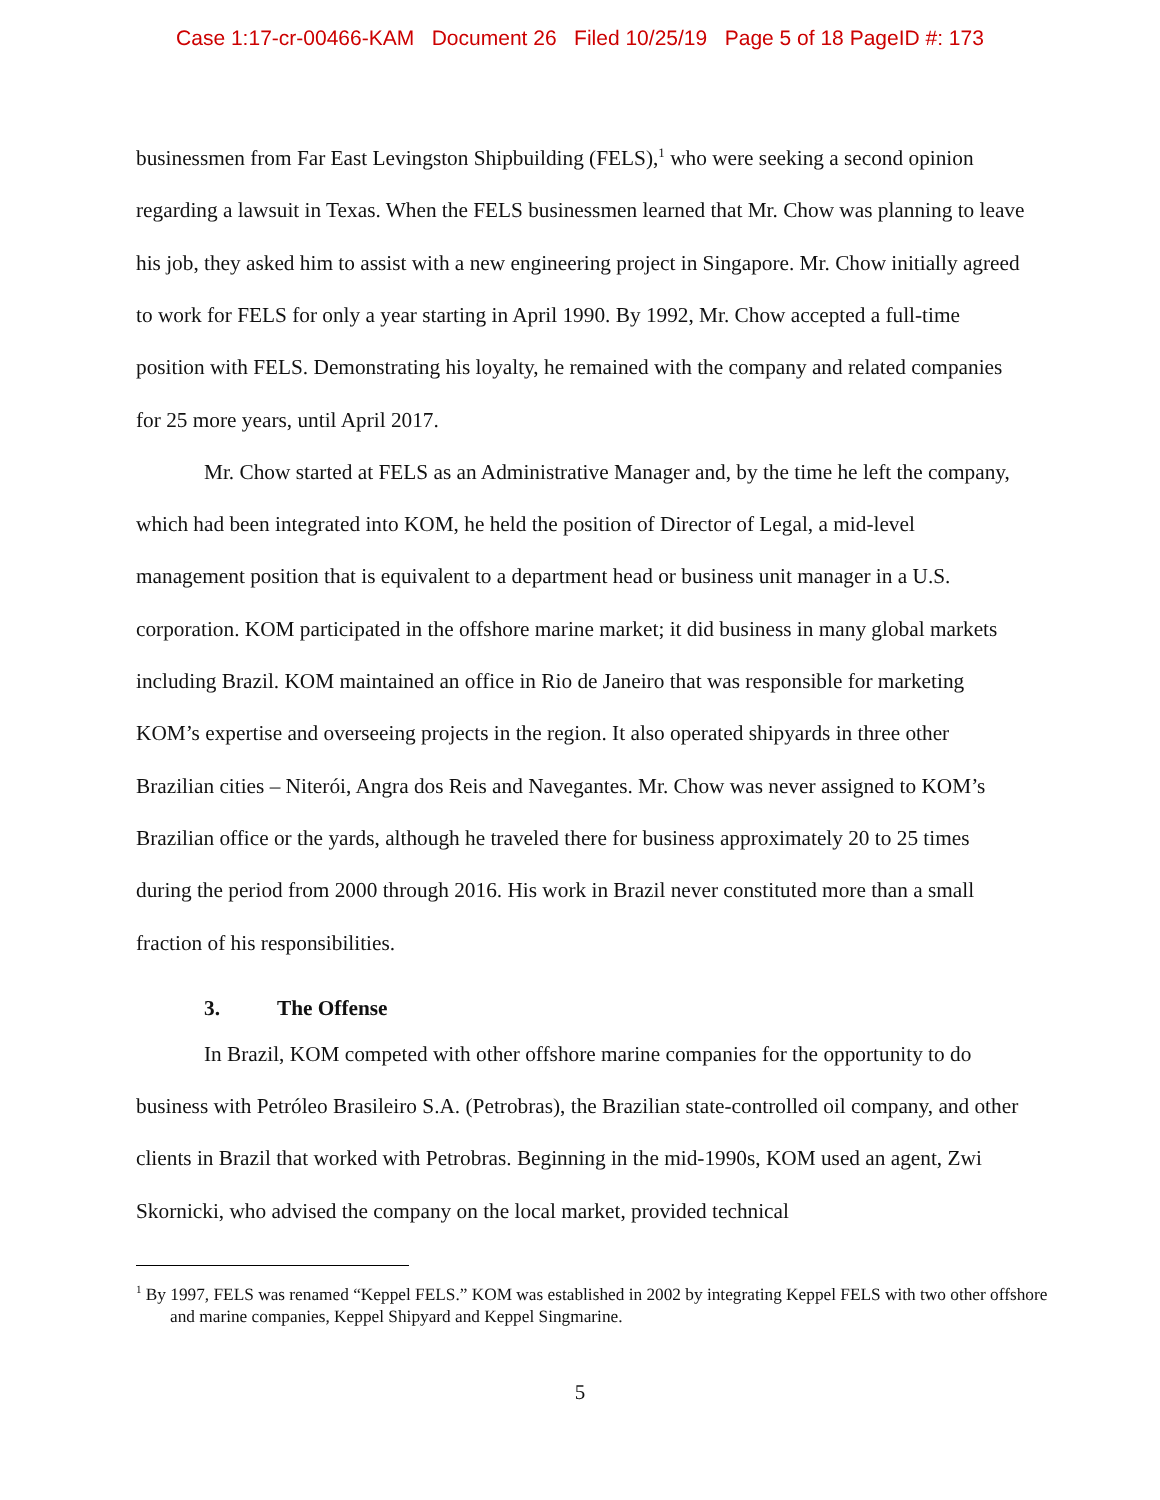Case 1:17-cr-00466-KAM Document 26 Filed 10/25/19 Page 5 of 18 PageID #: 173
businessmen from Far East Levingston Shipbuilding (FELS),<sup>1</sup> who were seeking a second opinion regarding a lawsuit in Texas. When the FELS businessmen learned that Mr. Chow was planning to leave his job, they asked him to assist with a new engineering project in Singapore. Mr. Chow initially agreed to work for FELS for only a year starting in April 1990. By 1992, Mr. Chow accepted a full-time position with FELS. Demonstrating his loyalty, he remained with the company and related companies for 25 more years, until April 2017.
Mr. Chow started at FELS as an Administrative Manager and, by the time he left the company, which had been integrated into KOM, he held the position of Director of Legal, a mid-level management position that is equivalent to a department head or business unit manager in a U.S. corporation. KOM participated in the offshore marine market; it did business in many global markets including Brazil. KOM maintained an office in Rio de Janeiro that was responsible for marketing KOM’s expertise and overseeing projects in the region. It also operated shipyards in three other Brazilian cities – Niterói, Angra dos Reis and Navegantes. Mr. Chow was never assigned to KOM’s Brazilian office or the yards, although he traveled there for business approximately 20 to 25 times during the period from 2000 through 2016. His work in Brazil never constituted more than a small fraction of his responsibilities.
3. The Offense
In Brazil, KOM competed with other offshore marine companies for the opportunity to do business with Petróleo Brasileiro S.A. (Petrobras), the Brazilian state-controlled oil company, and other clients in Brazil that worked with Petrobras. Beginning in the mid-1990s, KOM used an agent, Zwi Skornicki, who advised the company on the local market, provided technical
<sup>1</sup> By 1997, FELS was renamed “Keppel FELS.” KOM was established in 2002 by integrating Keppel FELS with two other offshore and marine companies, Keppel Shipyard and Keppel Singmarine.
5